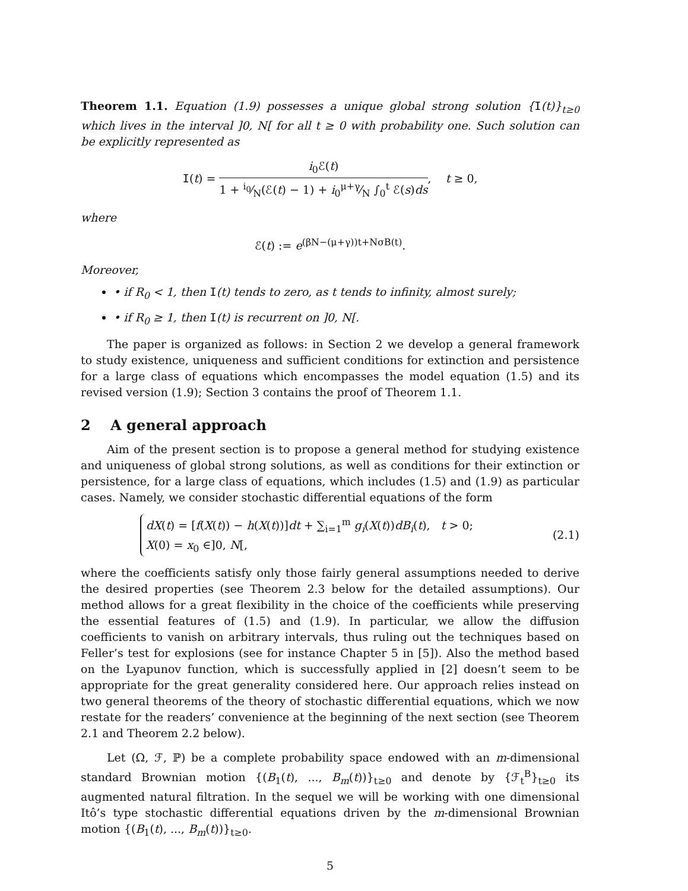Theorem 1.1. Equation (1.9) possesses a unique global strong solution {I(t)}<sub>t≥0</sub> which lives in the interval ]0, N[ for all t ≥ 0 with probability one. Such solution can be explicitly represented as
I(t) = i<sub>0</sub>ℰ(t) 1 + i<sub>0</sub>⁄N(ℰ(t) − 1) + i<sub>0</sub>μ+γ⁄N ∫<sub>0</sub><sup>t</sup> ℰ(s)ds, t ≥ 0,
where
ℰ(t) := e<sup>(βN−(μ+γ))t+NσB(t)</sup>.
Moreover,
• if R<sub>0</sub> < 1, then I(t) tends to zero, as t tends to infinity, almost surely;
• if R<sub>0</sub> ≥ 1, then I(t) is recurrent on ]0, N[.
The paper is organized as follows: in Section 2 we develop a general framework to study existence, uniqueness and sufficient conditions for extinction and persistence for a large class of equations which encompasses the model equation (1.5) and its revised version (1.9); Section 3 contains the proof of Theorem 1.1.
2 A general approach
Aim of the present section is to propose a general method for studying existence and uniqueness of global strong solutions, as well as conditions for their extinction or persistence, for a large class of equations, which includes (1.5) and (1.9) as particular cases. Namely, we consider stochastic differential equations of the form
dX(t) = [f(X(t)) − h(X(t))]dt + ∑<sub>i=1</sub><sup>m</sup> g<sub>i</sub>(X(t))dB<sub>i</sub>(t), t > 0;
X(0) = x<sub>0</sub> ∈]0, N[,
(2.1)
where the coefficients satisfy only those fairly general assumptions needed to derive the desired properties (see Theorem 2.3 below for the detailed assumptions). Our method allows for a great flexibility in the choice of the coefficients while preserving the essential features of (1.5) and (1.9). In particular, we allow the diffusion coefficients to vanish on arbitrary intervals, thus ruling out the techniques based on Feller’s test for explosions (see for instance Chapter 5 in [5]). Also the method based on the Lyapunov function, which is successfully applied in [2] doesn’t seem to be appropriate for the great generality considered here. Our approach relies instead on two general theorems of the theory of stochastic differential equations, which we now restate for the readers’ convenience at the beginning of the next section (see Theorem 2.1 and Theorem 2.2 below).
Let (Ω, ℱ, ℙ) be a complete probability space endowed with an m-dimensional standard Brownian motion {(B<sub>1</sub>(t), ..., B<sub>m</sub>(t))}<sub>t≥0</sub> and denote by {ℱ<sub>t</sub><sup>B</sup>}<sub>t≥0</sub> its augmented natural filtration. In the sequel we will be working with one dimensional Itô’s type stochastic differential equations driven by the m-dimensional Brownian motion {(B<sub>1</sub>(t), ..., B<sub>m</sub>(t))}<sub>t≥0</sub>.
5